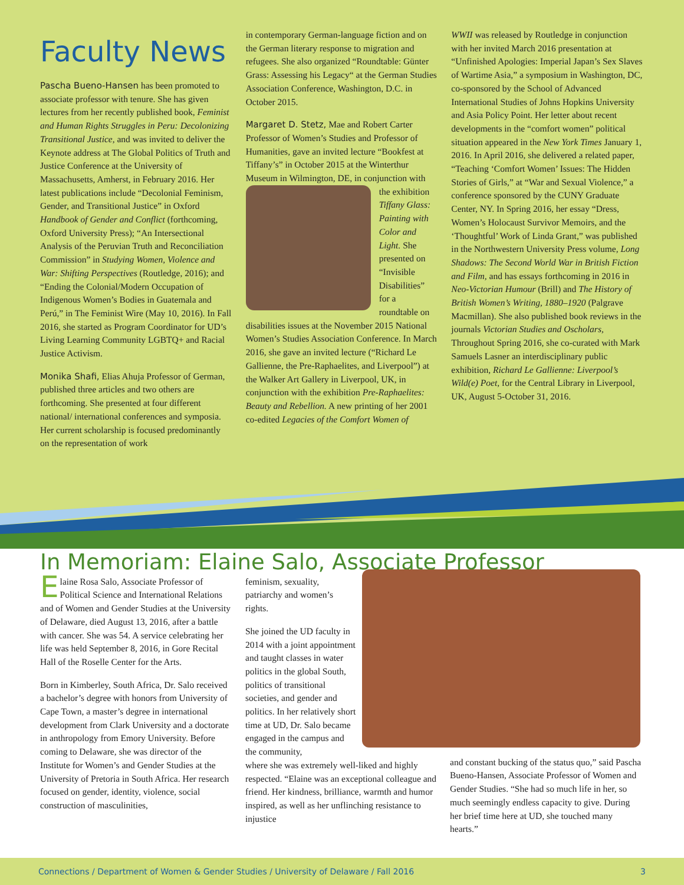Faculty News
Pascha Bueno-Hansen has been promoted to associate professor with tenure. She has given lectures from her recently published book, Feminist and Human Rights Struggles in Peru: Decolonizing Transitional Justice, and was invited to deliver the Keynote address at The Global Politics of Truth and Justice Conference at the University of Massachusetts, Amherst, in February 2016. Her latest publications include “Decolonial Feminism, Gender, and Transitional Justice” in Oxford Handbook of Gender and Conflict (forthcoming, Oxford University Press); “An Intersectional Analysis of the Peruvian Truth and Reconciliation Commission” in Studying Women, Violence and War: Shifting Perspectives (Routledge, 2016); and “Ending the Colonial/Modern Occupation of Indigenous Women’s Bodies in Guatemala and Perú,” in The Feminist Wire (May 10, 2016). In Fall 2016, she started as Program Coordinator for UD’s Living Learning Community LGBTQ+ and Racial Justice Activism.
Monika Shafi, Elias Ahuja Professor of German, published three articles and two others are forthcoming. She presented at four different national/ international conferences and symposia. Her current scholarship is focused predominantly on the representation of work
in contemporary German-language fiction and on the German literary response to migration and refugees. She also organized “Roundtable: Günter Grass: Assessing his Legacy“ at the German Studies Association Conference, Washington, D.C. in October 2015.
Margaret D. Stetz, Mae and Robert Carter Professor of Women’s Studies and Professor of Humanities, gave an invited lecture “Bookfest at Tiffany’s” in October 2015 at the Winterthur Museum in Wilmington, DE, in conjunction with the exhibition Tiffany Glass: Painting with Color and Light. She presented on “Invisible Disabilities” for a roundtable on disabilities issues at the November 2015 National Women’s Studies Association Conference. In March 2016, she gave an invited lecture (“Richard Le Gallienne, the Pre-Raphaelites, and Liverpool”) at the Walker Art Gallery in Liverpool, UK, in conjunction with the exhibition Pre-Raphaelites: Beauty and Rebellion. A new printing of her 2001 co-edited Legacies of the Comfort Women of
WWII was released by Routledge in conjunction with her invited March 2016 presentation at “Unfinished Apologies: Imperial Japan’s Sex Slaves of Wartime Asia,” a symposium in Washington, DC, co-sponsored by the School of Advanced International Studies of Johns Hopkins University and Asia Policy Point. Her letter about recent developments in the “comfort women” political situation appeared in the New York Times January 1, 2016. In April 2016, she delivered a related paper, “Teaching ‘Comfort Women’ Issues: The Hidden Stories of Girls,” at “War and Sexual Violence,” a conference sponsored by the CUNY Graduate Center, NY. In Spring 2016, her essay “Dress, Women’s Holocaust Survivor Memoirs, and the ‘Thoughtful’ Work of Linda Grant,” was published in the Northwestern University Press volume, Long Shadows: The Second World War in British Fiction and Film, and has essays forthcoming in 2016 in Neo-Victorian Humour (Brill) and The History of British Women’s Writing, 1880–1920 (Palgrave Macmillan). She also published book reviews in the journals Victorian Studies and Oscholars, Throughout Spring 2016, she co-curated with Mark Samuels Lasner an interdisciplinary public exhibition, Richard Le Gallienne: Liverpool’s Wild(e) Poet, for the Central Library in Liverpool, UK, August 5-October 31, 2016.
In Memoriam: Elaine Salo, Associate Professor
Elaine Rosa Salo, Associate Professor of Political Science and International Relations and of Women and Gender Studies at the University of Delaware, died August 13, 2016, after a battle with cancer. She was 54. A service celebrating her life was held September 8, 2016, in Gore Recital Hall of the Roselle Center for the Arts.
Born in Kimberley, South Africa, Dr. Salo received a bachelor’s degree with honors from University of Cape Town, a master’s degree in international development from Clark University and a doctorate in anthropology from Emory University. Before coming to Delaware, she was director of the Institute for Women’s and Gender Studies at the University of Pretoria in South Africa. Her research focused on gender, identity, violence, social construction of masculinities,
feminism, sexuality, patriarchy and women’s rights.
She joined the UD faculty in 2014 with a joint appointment and taught classes in water politics in the global South, politics of transitional societies, and gender and politics. In her relatively short time at UD, Dr. Salo became engaged in the campus and the community,
where she was extremely well-liked and highly respected. “Elaine was an exceptional colleague and friend. Her kindness, brilliance, warmth and humor inspired, as well as her unflinching resistance to injustice
and constant bucking of the status quo,” said Pascha Bueno-Hansen, Associate Professor of Women and Gender Studies. “She had so much life in her, so much seemingly endless capacity to give. During her brief time here at UD, she touched many hearts.”
Connections / Department of Women & Gender Studies / University of Delaware / Fall 2016 3